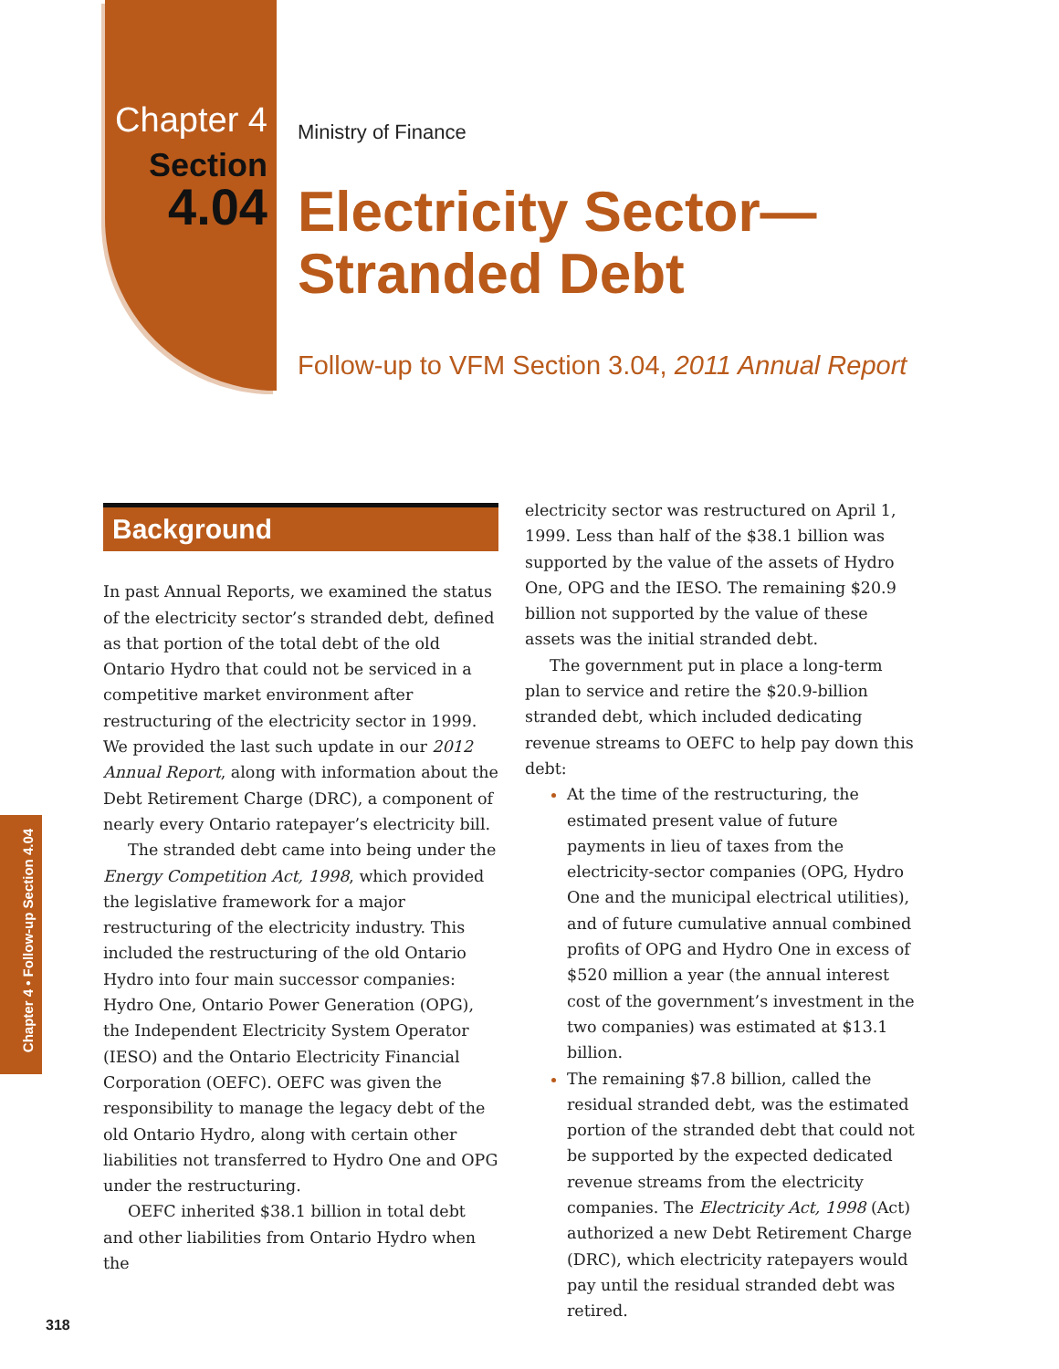Chapter 4
Section
4.04
Ministry of Finance
Electricity Sector—
Stranded Debt
Follow-up to VFM Section 3.04, 2011 Annual Report
Chapter 4 • Follow-up Section 4.04
Background
In past Annual Reports, we examined the status of the electricity sector’s stranded debt, defined as that portion of the total debt of the old Ontario Hydro that could not be serviced in a competitive market environment after restructuring of the electricity sector in 1999. We provided the last such update in our 2012 Annual Report, along with information about the Debt Retirement Charge (DRC), a component of nearly every Ontario ratepayer’s electricity bill.
The stranded debt came into being under the Energy Competition Act, 1998, which provided the legislative framework for a major restructuring of the electricity industry. This included the restructuring of the old Ontario Hydro into four main successor companies: Hydro One, Ontario Power Generation (OPG), the Independent Electricity System Operator (IESO) and the Ontario Electricity Financial Corporation (OEFC). OEFC was given the responsibility to manage the legacy debt of the old Ontario Hydro, along with certain other liabilities not transferred to Hydro One and OPG under the restructuring.
OEFC inherited $38.1 billion in total debt and other liabilities from Ontario Hydro when the
electricity sector was restructured on April 1, 1999. Less than half of the $38.1 billion was supported by the value of the assets of Hydro One, OPG and the IESO. The remaining $20.9 billion not supported by the value of these assets was the initial stranded debt.
The government put in place a long-term plan to service and retire the $20.9-billion stranded debt, which included dedicating revenue streams to OEFC to help pay down this debt:
At the time of the restructuring, the estimated present value of future payments in lieu of taxes from the electricity-sector companies (OPG, Hydro One and the municipal electrical utilities), and of future cumulative annual combined profits of OPG and Hydro One in excess of $520 million a year (the annual interest cost of the government’s investment in the two companies) was estimated at $13.1 billion.
The remaining $7.8 billion, called the residual stranded debt, was the estimated portion of the stranded debt that could not be supported by the expected dedicated revenue streams from the electricity companies. The Electricity Act, 1998 (Act) authorized a new Debt Retirement Charge (DRC), which electricity ratepayers would pay until the residual stranded debt was retired.
318